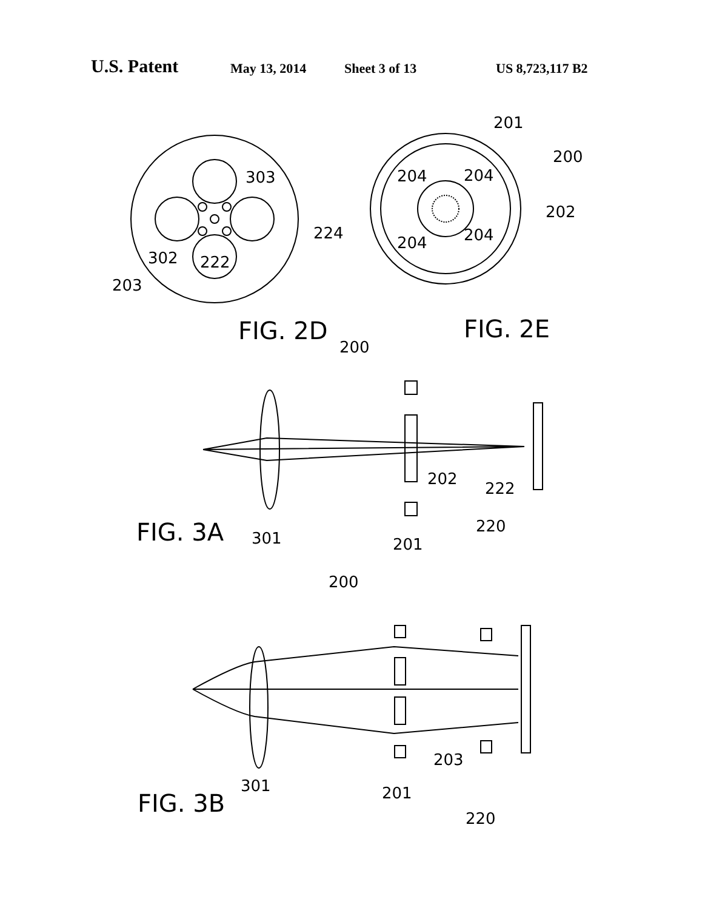U.S. Patent May 13, 2014 Sheet 3 of 13 US 8,723,117 B2
303
224
302
222
203
201
200
204
204
204
204
202
FIG. 2D
FIG. 2E
200
202
222
220
FIG. 3A
301
201
200
203
301
201
FIG. 3B
220